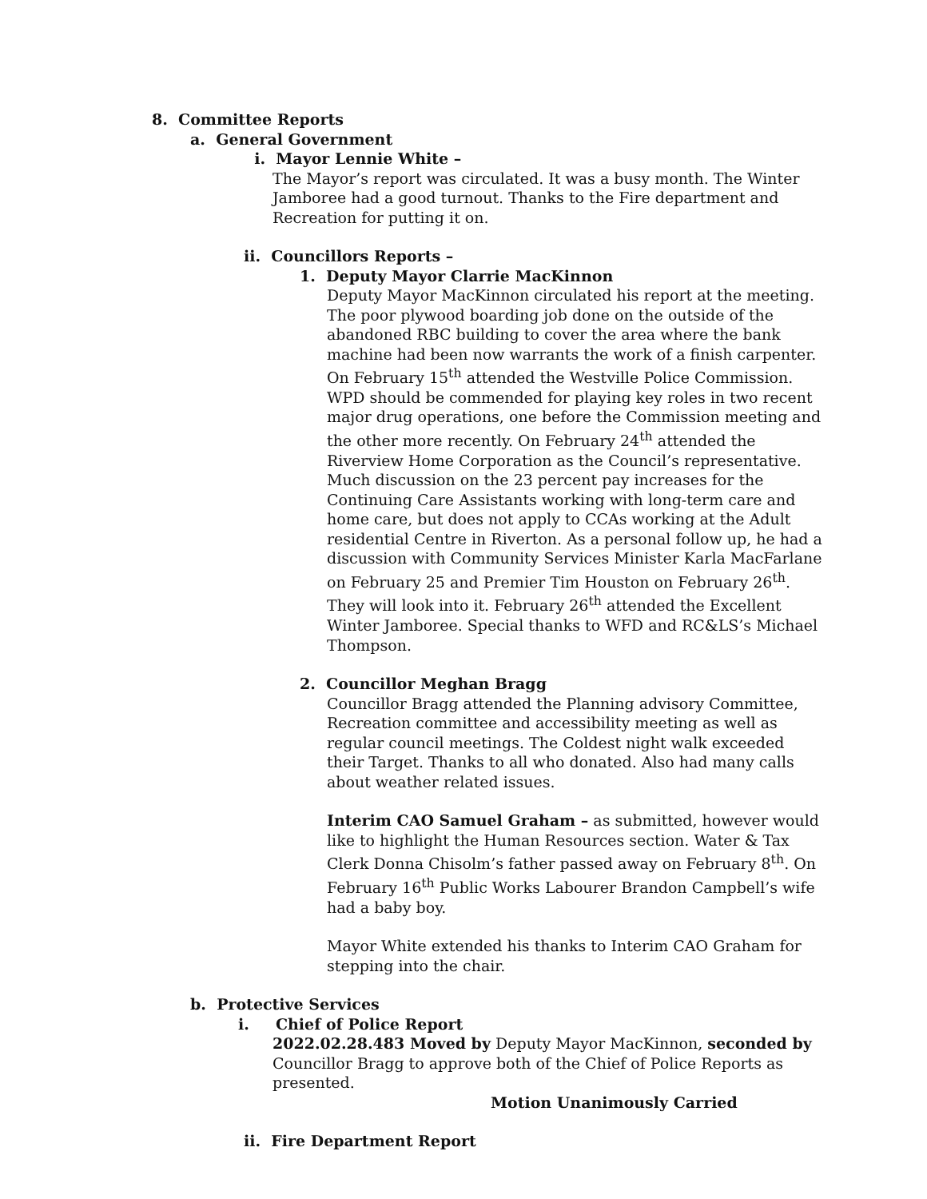8. Committee Reports
a. General Government
i. Mayor Lennie White –
The Mayor’s report was circulated. It was a busy month. The Winter Jamboree had a good turnout. Thanks to the Fire department and Recreation for putting it on.
ii. Councillors Reports –
1. Deputy Mayor Clarrie MacKinnon
Deputy Mayor MacKinnon circulated his report at the meeting. The poor plywood boarding job done on the outside of the abandoned RBC building to cover the area where the bank machine had been now warrants the work of a finish carpenter. On February 15<sup>th</sup> attended the Westville Police Commission. WPD should be commended for playing key roles in two recent major drug operations, one before the Commission meeting and the other more recently. On February 24<sup>th</sup> attended the Riverview Home Corporation as the Council’s representative. Much discussion on the 23 percent pay increases for the Continuing Care Assistants working with long-term care and home care, but does not apply to CCAs working at the Adult residential Centre in Riverton. As a personal follow up, he had a discussion with Community Services Minister Karla MacFarlane on February 25 and Premier Tim Houston on February 26<sup>th</sup>. They will look into it. February 26<sup>th</sup> attended the Excellent Winter Jamboree. Special thanks to WFD and RC&LS’s Michael Thompson.
2. Councillor Meghan Bragg
Councillor Bragg attended the Planning advisory Committee, Recreation committee and accessibility meeting as well as regular council meetings. The Coldest night walk exceeded their Target. Thanks to all who donated. Also had many calls about weather related issues.
Interim CAO Samuel Graham – as submitted, however would like to highlight the Human Resources section. Water & Tax Clerk Donna Chisolm’s father passed away on February 8<sup>th</sup>. On February 16<sup>th</sup> Public Works Labourer Brandon Campbell’s wife had a baby boy.
Mayor White extended his thanks to Interim CAO Graham for stepping into the chair.
b. Protective Services
i. Chief of Police Report
2022.02.28.483 Moved by Deputy Mayor MacKinnon, seconded by Councillor Bragg to approve both of the Chief of Police Reports as presented.
Motion Unanimously Carried
ii. Fire Department Report